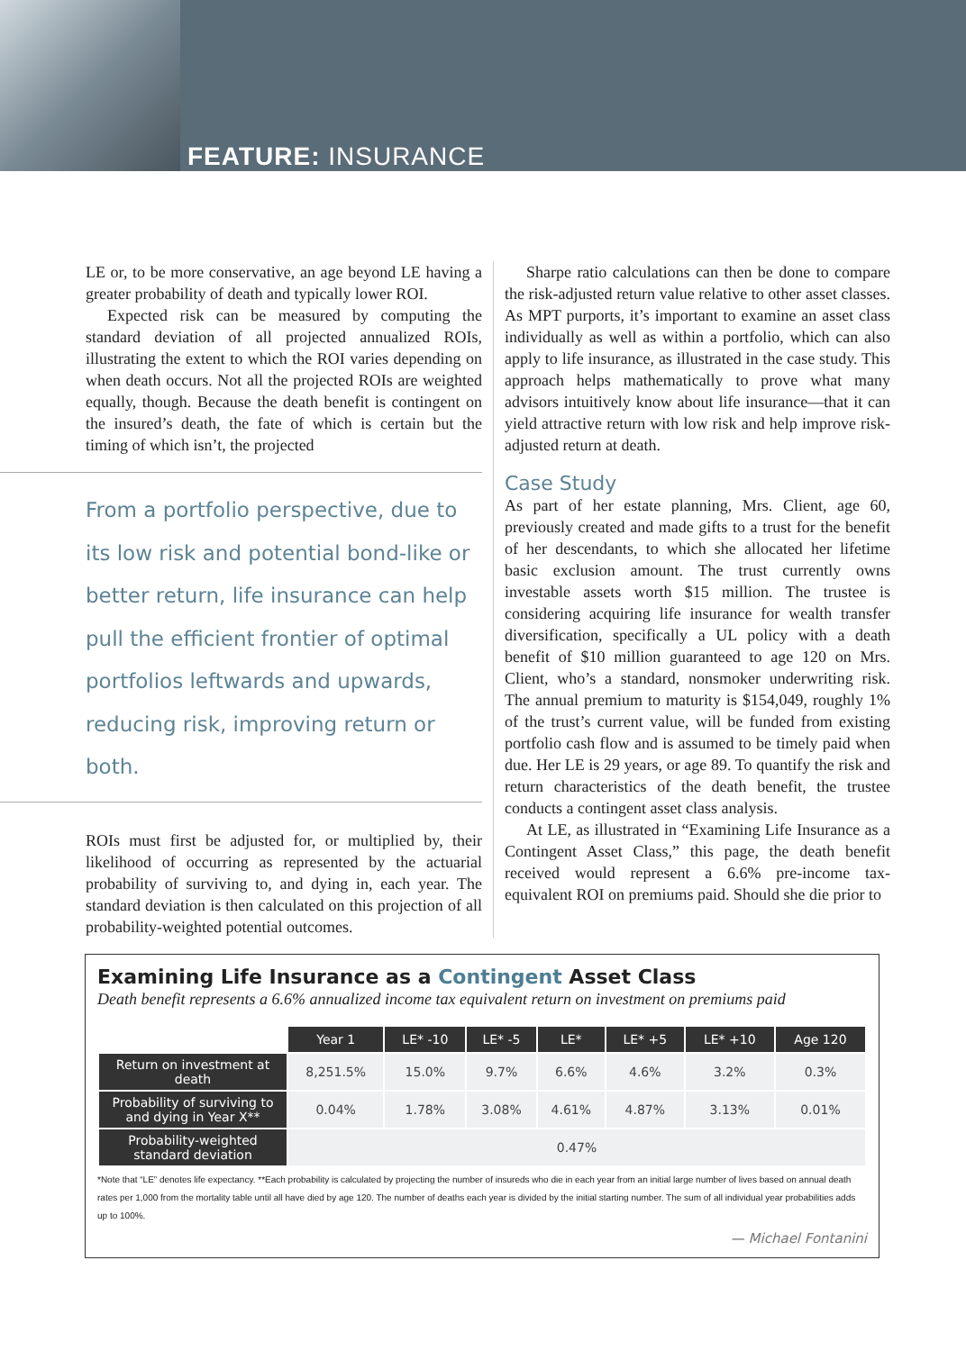FEATURE: INSURANCE
LE or, to be more conservative, an age beyond LE having a greater probability of death and typically lower ROI.
Expected risk can be measured by computing the standard deviation of all projected annualized ROIs, illustrating the extent to which the ROI varies depending on when death occurs. Not all the projected ROIs are weighted equally, though. Because the death benefit is contingent on the insured’s death, the fate of which is certain but the timing of which isn’t, the projected
From a portfolio perspective, due to its low risk and potential bond-like or better return, life insurance can help pull the efficient frontier of optimal portfolios leftwards and upwards, reducing risk, improving return or both.
ROIs must first be adjusted for, or multiplied by, their likelihood of occurring as represented by the actuarial probability of surviving to, and dying in, each year. The standard deviation is then calculated on this projection of all probability-weighted potential outcomes.
Sharpe ratio calculations can then be done to compare the risk-adjusted return value relative to other asset classes. As MPT purports, it’s important to examine an asset class individually as well as within a portfolio, which can also apply to life insurance, as illustrated in the case study. This approach helps mathematically to prove what many advisors intuitively know about life insurance—that it can yield attractive return with low risk and help improve risk-adjusted return at death.
Case Study
As part of her estate planning, Mrs. Client, age 60, previously created and made gifts to a trust for the benefit of her descendants, to which she allocated her lifetime basic exclusion amount. The trust currently owns investable assets worth $15 million. The trustee is considering acquiring life insurance for wealth transfer diversification, specifically a UL policy with a death benefit of $10 million guaranteed to age 120 on Mrs. Client, who’s a standard, nonsmoker underwriting risk. The annual premium to maturity is $154,049, roughly 1% of the trust’s current value, will be funded from existing portfolio cash flow and is assumed to be timely paid when due. Her LE is 29 years, or age 89. To quantify the risk and return characteristics of the death benefit, the trustee conducts a contingent asset class analysis.
At LE, as illustrated in “Examining Life Insurance as a Contingent Asset Class,” this page, the death benefit received would represent a 6.6% pre-income tax-equivalent ROI on premiums paid. Should she die prior to
Examining Life Insurance as a Contingent Asset Class
Death benefit represents a 6.6% annualized income tax equivalent return on investment on premiums paid
| | Year 1 | LE* -10 | LE* -5 | LE* | LE* +5 | LE* +10 | Age 120 |
| Return on investment at death | 8,251.5% | 15.0% | 9.7% | 6.6% | 4.6% | 3.2% | 0.3% |
| Probability of surviving to and dying in Year X** | 0.04% | 1.78% | 3.08% | 4.61% | 4.87% | 3.13% | 0.01% |
| Probability-weighted standard deviation | 0.47% | | | | | | |
*Note that “LE” denotes life expectancy. **Each probability is calculated by projecting the number of insureds who die in each year from an initial large number of lives based on annual death rates per 1,000 from the mortality table until all have died by age 120. The number of deaths each year is divided by the initial starting number. The sum of all individual year probabilities adds up to 100%.
— Michael Fontanini